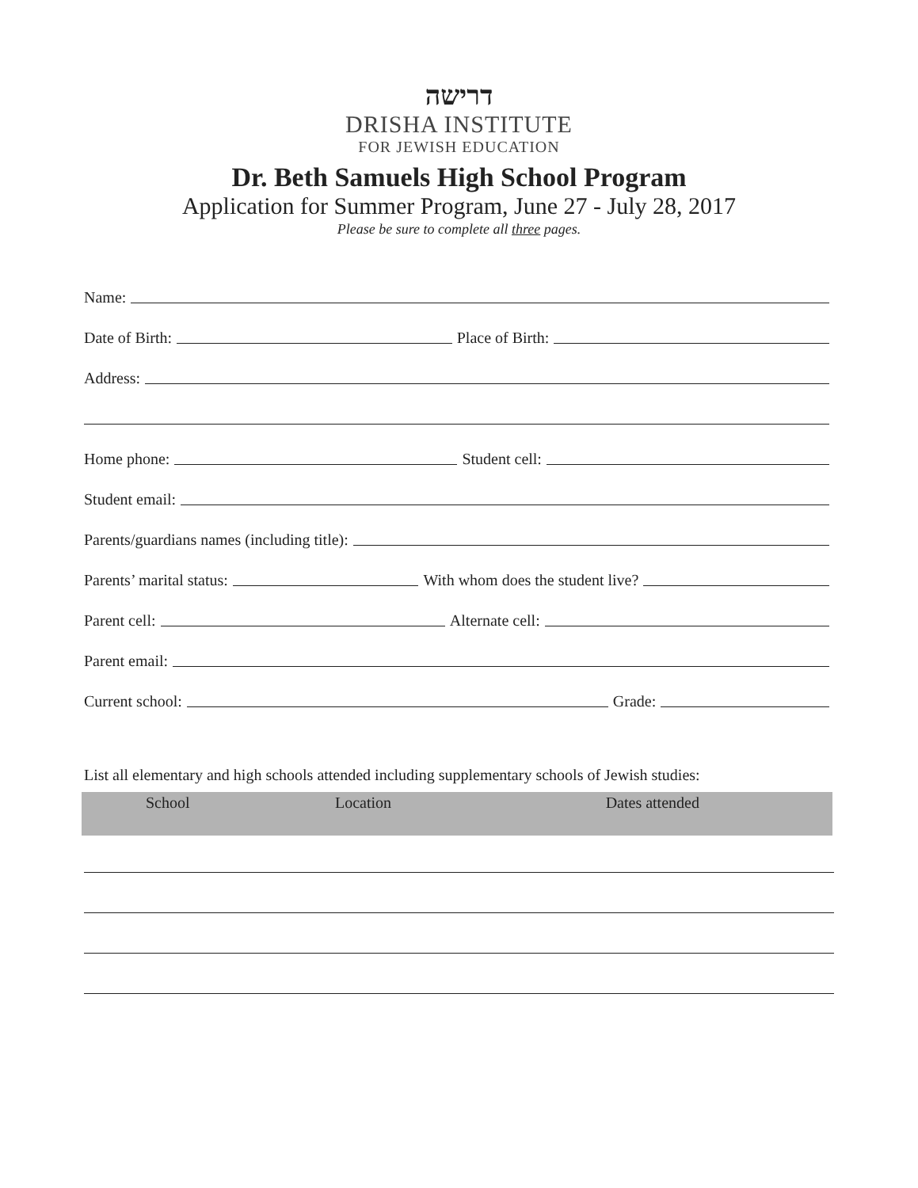דרישה
DRISHA INSTITUTE
FOR JEWISH EDUCATION
Dr. Beth Samuels High School Program
Application for Summer Program, June 27 - July 28, 2017
Please be sure to complete all three pages.
Name:
Date of Birth: Place of Birth:
Address:
Home phone: Student cell:
Student email:
Parents/guardians names (including title):
Parents’ marital status: With whom does the student live?
Parent cell: Alternate cell:
Parent email:
Current school: Grade:
List all elementary and high schools attended including supplementary schools of Jewish studies:
| School | Location | Dates attended |
| --- | --- | --- |